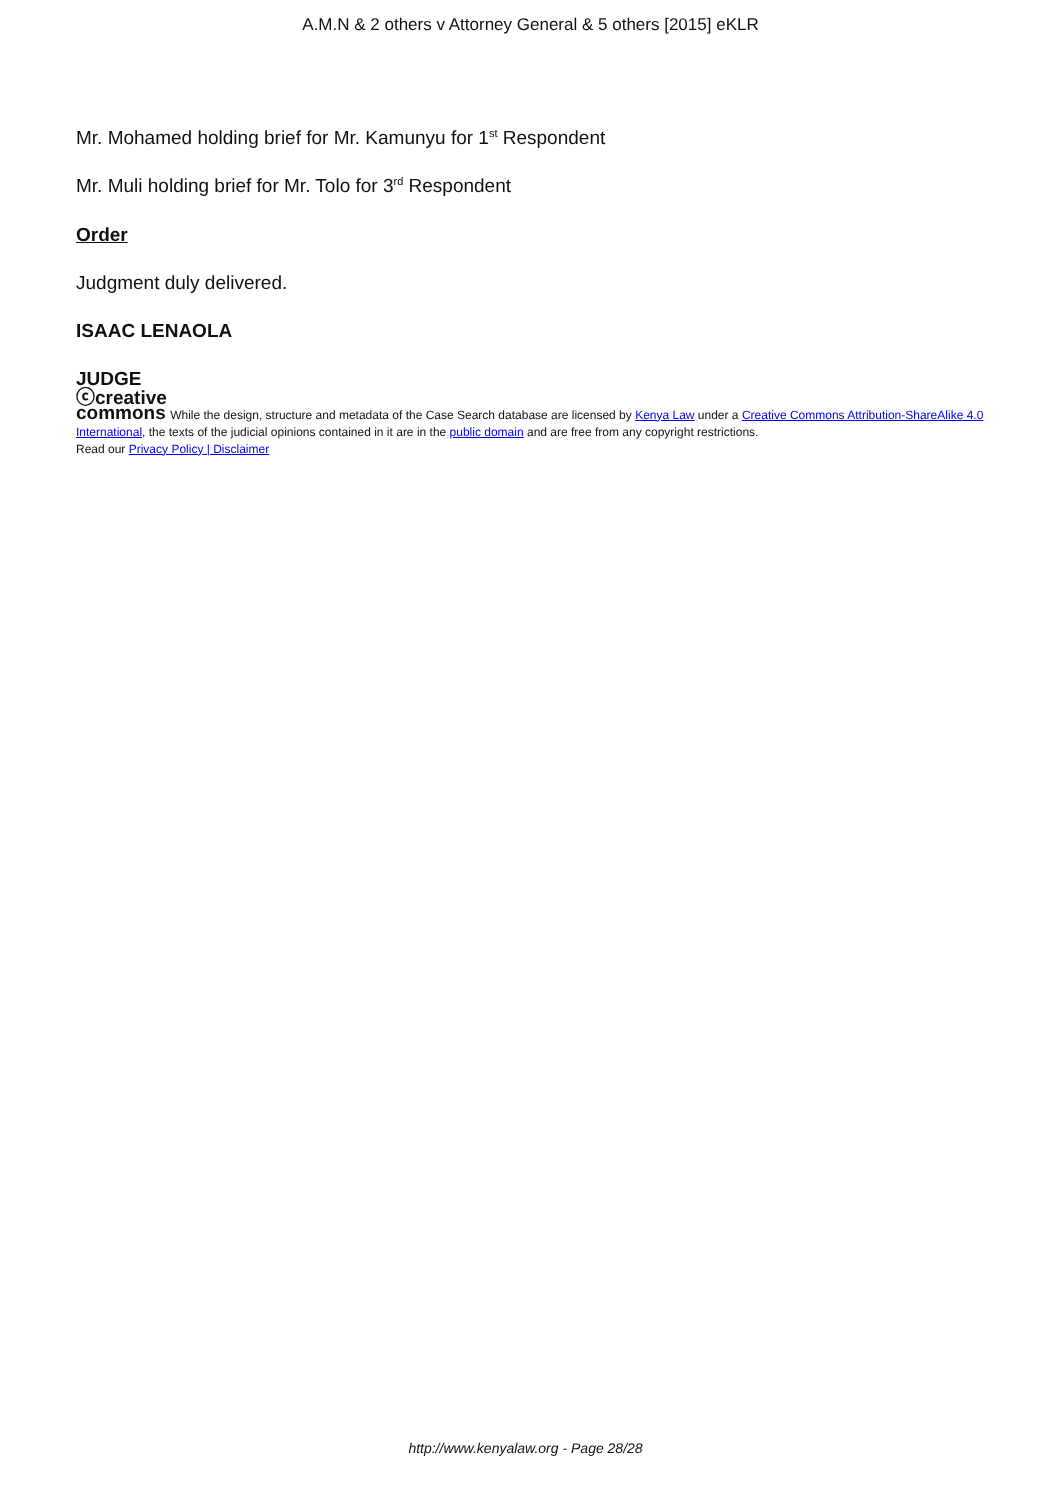A.M.N & 2 others v Attorney General & 5 others [2015] eKLR
Mr. Mohamed holding brief for Mr. Kamunyu for 1<sup>st</sup> Respondent
Mr. Muli holding brief for Mr. Tolo for 3<sup>rd</sup> Respondent
Order
Judgment duly delivered.
ISAAC LENAOLA
JUDGE
ⓒcreative
commons While the design, structure and metadata of the Case Search database are licensed by Kenya Law under a Creative Commons Attribution-ShareAlike 4.0 International, the texts of the judicial opinions contained in it are in the public domain and are free from any copyright restrictions.
Read our Privacy Policy | Disclaimer
http://www.kenyalaw.org - Page 28/28